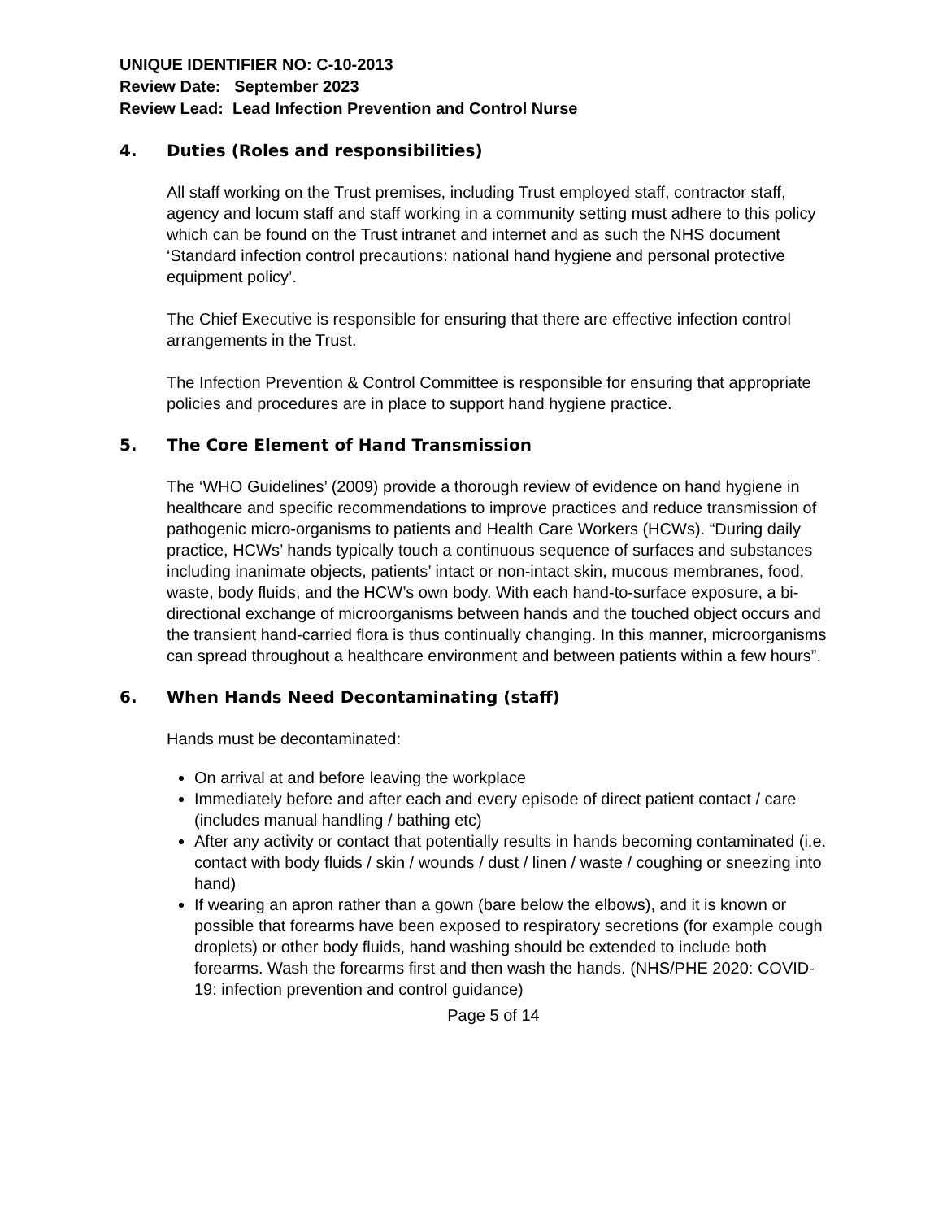UNIQUE IDENTIFIER NO: C-10-2013
Review Date: September 2023
Review Lead: Lead Infection Prevention and Control Nurse
4. Duties (Roles and responsibilities)
All staff working on the Trust premises, including Trust employed staff, contractor staff, agency and locum staff and staff working in a community setting must adhere to this policy which can be found on the Trust intranet and internet and as such the NHS document ‘Standard infection control precautions: national hand hygiene and personal protective equipment policy’.
The Chief Executive is responsible for ensuring that there are effective infection control arrangements in the Trust.
The Infection Prevention & Control Committee is responsible for ensuring that appropriate policies and procedures are in place to support hand hygiene practice.
5. The Core Element of Hand Transmission
The ‘WHO Guidelines’ (2009) provide a thorough review of evidence on hand hygiene in healthcare and specific recommendations to improve practices and reduce transmission of pathogenic micro-organisms to patients and Health Care Workers (HCWs). “During daily practice, HCWs’ hands typically touch a continuous sequence of surfaces and substances including inanimate objects, patients’ intact or non-intact skin, mucous membranes, food, waste, body fluids, and the HCW’s own body. With each hand-to-surface exposure, a bi-directional exchange of microorganisms between hands and the touched object occurs and the transient hand-carried flora is thus continually changing. In this manner, microorganisms can spread throughout a healthcare environment and between patients within a few hours”.
6. When Hands Need Decontaminating (staff)
Hands must be decontaminated:
On arrival at and before leaving the workplace
Immediately before and after each and every episode of direct patient contact / care (includes manual handling / bathing etc)
After any activity or contact that potentially results in hands becoming contaminated (i.e. contact with body fluids / skin / wounds / dust / linen / waste / coughing or sneezing into hand)
If wearing an apron rather than a gown (bare below the elbows), and it is known or possible that forearms have been exposed to respiratory secretions (for example cough droplets) or other body fluids, hand washing should be extended to include both forearms. Wash the forearms first and then wash the hands. (NHS/PHE 2020: COVID-19: infection prevention and control guidance)
Page 5 of 14